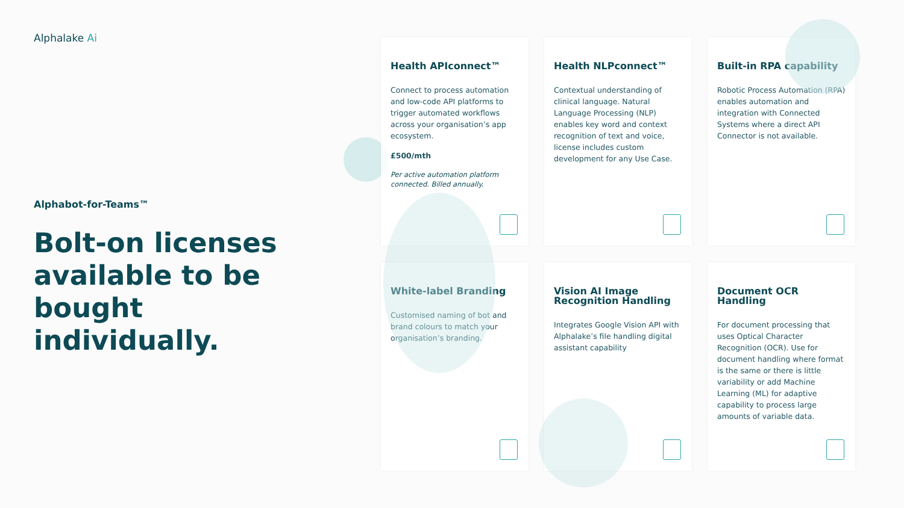Alphalake Ai
Alphabot-for-Teams™
Bolt-on licenses available to be bought individually.
Health APIconnect™
Connect to process automation and low-code API platforms to trigger automated workflows across your organisation’s app ecosystem.
£500/mth
Per active automation platform connected. Billed annually.
Health NLPconnect™
Contextual understanding of clinical language. Natural Language Processing (NLP) enables key word and context recognition of text and voice, license includes custom development for any Use Case.
Built-in RPA capability
Robotic Process Automation (RPA) enables automation and integration with Connected Systems where a direct API Connector is not available.
White-label Branding
Customised naming of bot and brand colours to match your organisation’s branding.
Vision AI Image Recognition Handling
Integrates Google Vision API with Alphalake’s file handling digital assistant capability
Document OCR Handling
For document processing that uses Optical Character Recognition (OCR). Use for document handling where format is the same or there is little variability or add Machine Learning (ML) for adaptive capability to process large amounts of variable data.